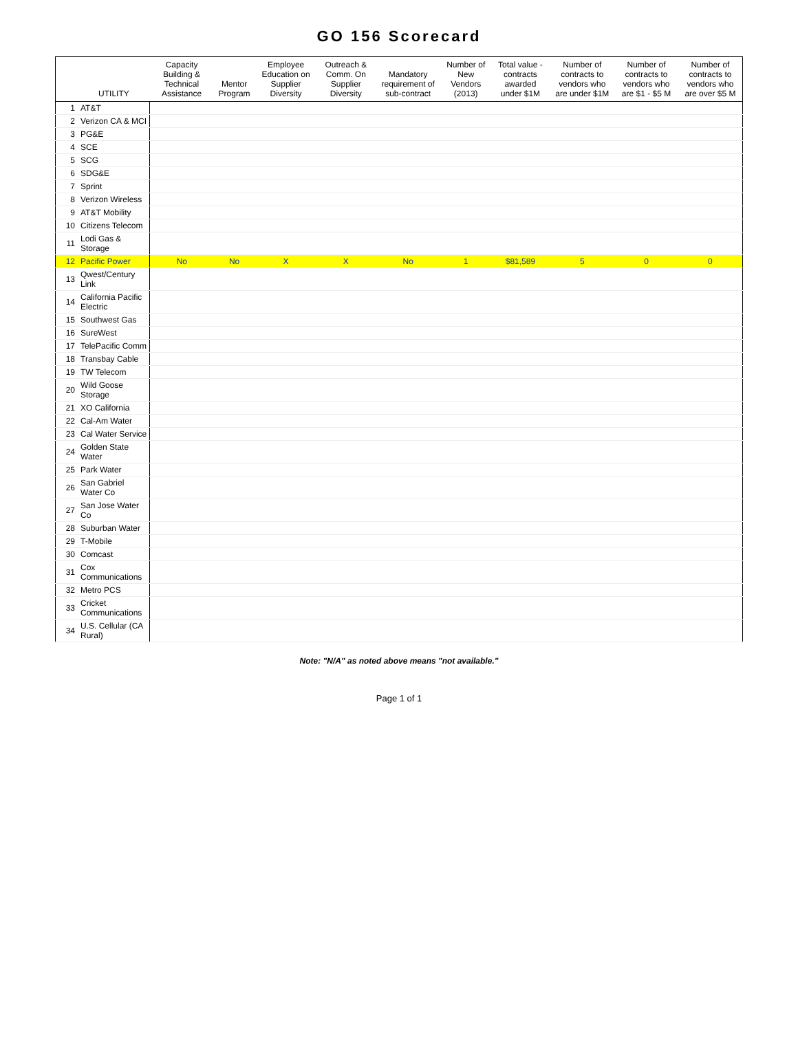GO 156 Scorecard
| | UTILITY | Capacity Building & Technical Assistance | Mentor Program | Employee Education on Supplier Diversity | Outreach & Comm. On Supplier Diversity | Mandatory requirement of sub-contract | Number of New Vendors (2013) | Total value - contracts awarded under $1M | Number of contracts to vendors who are under $1M | Number of contracts to vendors who are $1 - $5 M | Number of contracts to vendors who are over $5 M |
| --- | --- | --- | --- | --- | --- | --- | --- | --- | --- | --- | --- |
| 1 | AT&T | | | | | | | | | | |
| 2 | Verizon CA & MCI | | | | | | | | | | |
| 3 | PG&E | | | | | | | | | | |
| 4 | SCE | | | | | | | | | | |
| 5 | SCG | | | | | | | | | | |
| 6 | SDG&E | | | | | | | | | | |
| 7 | Sprint | | | | | | | | | | |
| 8 | Verizon Wireless | | | | | | | | | | |
| 9 | AT&T Mobility | | | | | | | | | | |
| 10 | Citizens Telecom | | | | | | | | | | |
| 11 | Lodi Gas & Storage | | | | | | | | | | |
| 12 | Pacific Power | No | No | X | X | No | 1 | $81,589 | 5 | 0 | 0 |
| 13 | Qwest/Century Link | | | | | | | | | | |
| 14 | California Pacific Electric | | | | | | | | | | |
| 15 | Southwest Gas | | | | | | | | | | |
| 16 | SureWest | | | | | | | | | | |
| 17 | TelePacific Comm | | | | | | | | | | |
| 18 | Transbay Cable | | | | | | | | | | |
| 19 | TW Telecom | | | | | | | | | | |
| 20 | Wild Goose Storage | | | | | | | | | | |
| 21 | XO California | | | | | | | | | | |
| 22 | Cal-Am Water | | | | | | | | | | |
| 23 | Cal Water Service | | | | | | | | | | |
| 24 | Golden State Water | | | | | | | | | | |
| 25 | Park Water | | | | | | | | | | |
| 26 | San Gabriel Water Co | | | | | | | | | | |
| 27 | San Jose Water Co | | | | | | | | | | |
| 28 | Suburban Water | | | | | | | | | | |
| 29 | T-Mobile | | | | | | | | | | |
| 30 | Comcast | | | | | | | | | | |
| 31 | Cox Communications | | | | | | | | | | |
| 32 | Metro PCS | | | | | | | | | | |
| 33 | Cricket Communications | | | | | | | | | | |
| 34 | U.S. Cellular (CA Rural) | | | | | | | | | | |
Note: "N/A" as noted above means "not available."
Page 1 of 1